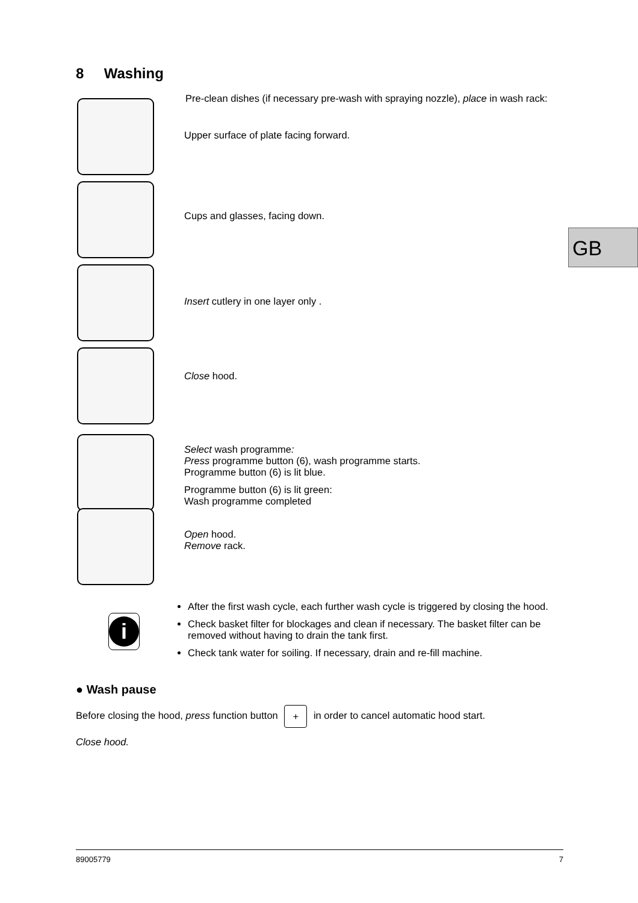8 Washing
GB
Pre-clean dishes (if necessary pre-wash with spraying nozzle), place in wash rack:
Upper surface of plate facing forward.
Cups and glasses, facing down.
Insert cutlery in one layer only .
Close hood.
Select wash programme:
Press programme button (6), wash programme starts.
Programme button (6) is lit blue.
Programme button (6) is lit green:
Wash programme completed
Open hood.
Remove rack.
i
After the first wash cycle, each further wash cycle is triggered by closing the hood.
Check basket filter for blockages and clean if necessary. The basket filter can be removed without having to drain the tank first.
Check tank water for soiling. If necessary, drain and re-fill machine.
● Wash pause
Before closing the hood, press function button + in order to cancel automatic hood start.
Close hood.
89005779 7